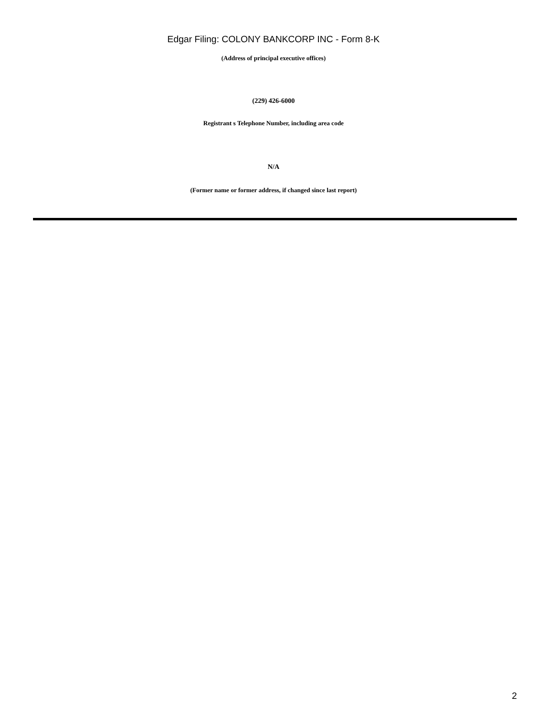Edgar Filing: COLONY BANKCORP INC - Form 8-K
(Address of principal executive offices)
(229) 426-6000
Registrant s Telephone Number, including area code
N/A
(Former name or former address, if changed since last report)
2